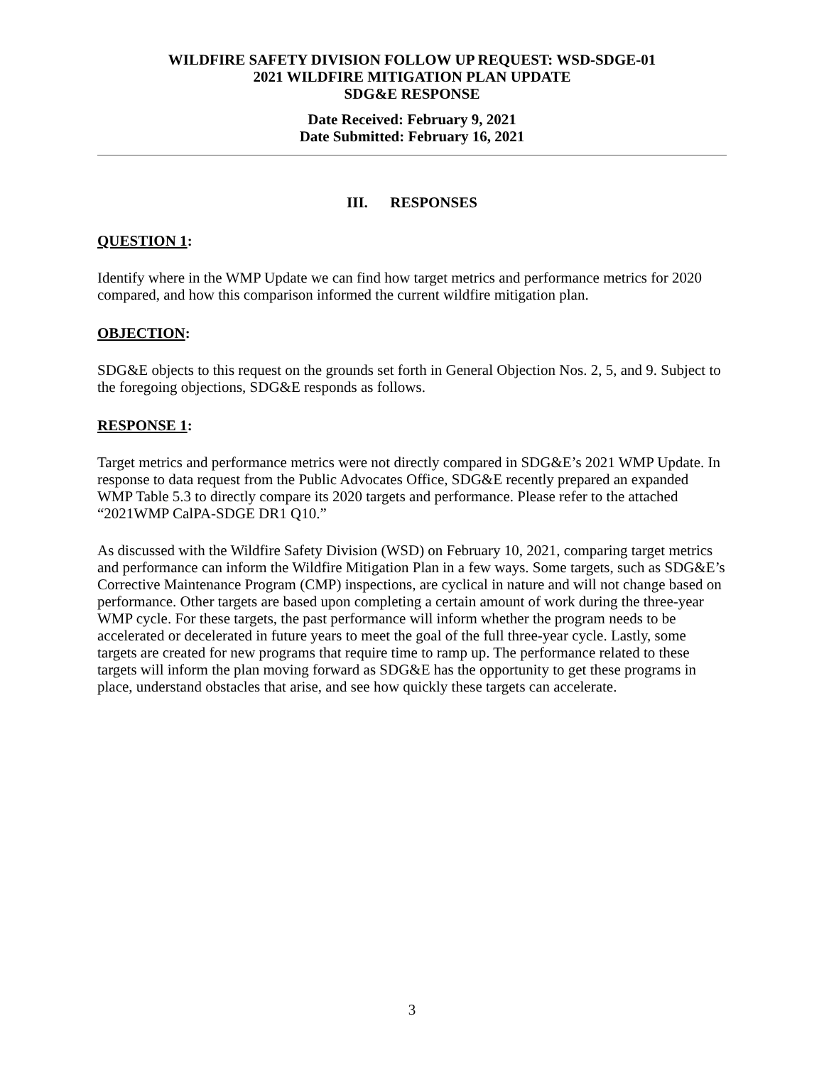WILDFIRE SAFETY DIVISION FOLLOW UP REQUEST: WSD-SDGE-01
2021 WILDFIRE MITIGATION PLAN UPDATE
SDG&E RESPONSE
Date Received: February 9, 2021
Date Submitted: February 16, 2021
III. RESPONSES
QUESTION 1:
Identify where in the WMP Update we can find how target metrics and performance metrics for 2020 compared, and how this comparison informed the current wildfire mitigation plan.
OBJECTION:
SDG&E objects to this request on the grounds set forth in General Objection Nos. 2, 5, and 9. Subject to the foregoing objections, SDG&E responds as follows.
RESPONSE 1:
Target metrics and performance metrics were not directly compared in SDG&E’s 2021 WMP Update. In response to data request from the Public Advocates Office, SDG&E recently prepared an expanded WMP Table 5.3 to directly compare its 2020 targets and performance. Please refer to the attached “2021WMP CalPA-SDGE DR1 Q10.”
As discussed with the Wildfire Safety Division (WSD) on February 10, 2021, comparing target metrics and performance can inform the Wildfire Mitigation Plan in a few ways. Some targets, such as SDG&E’s Corrective Maintenance Program (CMP) inspections, are cyclical in nature and will not change based on performance. Other targets are based upon completing a certain amount of work during the three-year WMP cycle. For these targets, the past performance will inform whether the program needs to be accelerated or decelerated in future years to meet the goal of the full three-year cycle. Lastly, some targets are created for new programs that require time to ramp up. The performance related to these targets will inform the plan moving forward as SDG&E has the opportunity to get these programs in place, understand obstacles that arise, and see how quickly these targets can accelerate.
3